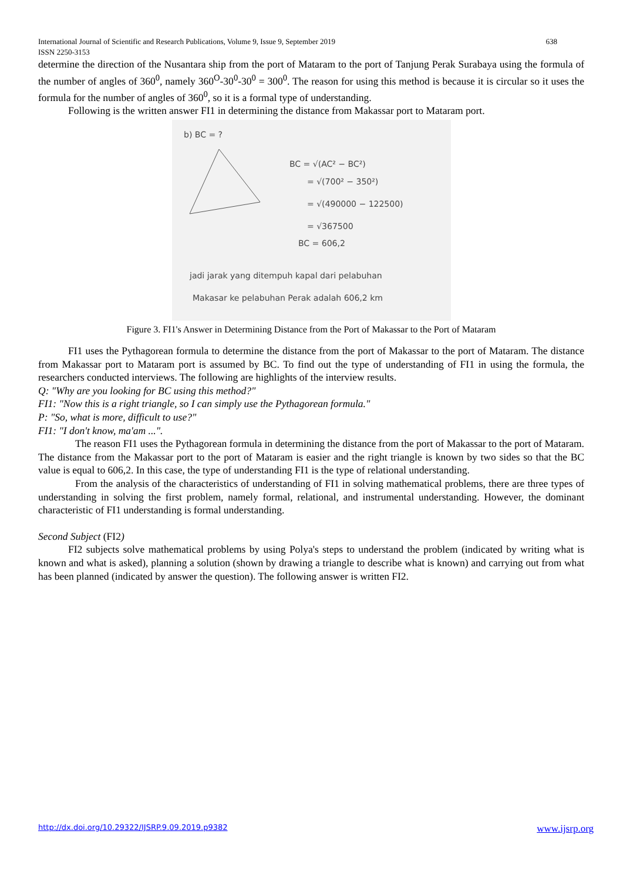International Journal of Scientific and Research Publications, Volume 9, Issue 9, September 2019
ISSN 2250-3153 638
determine the direction of the Nusantara ship from the port of Mataram to the port of Tanjung Perak Surabaya using the formula of the number of angles of 360<sup>0</sup>, namely 360<sup>O</sup>-30<sup>0</sup>-30<sup>0</sup> = 300<sup>0</sup>. The reason for using this method is because it is circular so it uses the formula for the number of angles of 360<sup>0</sup>, so it is a formal type of understanding.
Following is the written answer FI1 in determining the distance from Makassar port to Mataram port.
b) BC = ?
BC = √(AC² − BC²)
= √(700² − 350²)
= √(490000 − 122500)
= √367500
BC = 606,2
jadi jarak yang ditempuh kapal dari pelabuhan
Makasar ke pelabuhan Perak adalah 606,2 km
Figure 3. FI1's Answer in Determining Distance from the Port of Makassar to the Port of Mataram
FI1 uses the Pythagorean formula to determine the distance from the port of Makassar to the port of Mataram. The distance from Makassar port to Mataram port is assumed by BC. To find out the type of understanding of FI1 in using the formula, the researchers conducted interviews. The following are highlights of the interview results.
Q: "Why are you looking for BC using this method?"
FI1: "Now this is a right triangle, so I can simply use the Pythagorean formula."
P: "So, what is more, difficult to use?"
FI1: "I don't know, ma'am ...".
The reason FI1 uses the Pythagorean formula in determining the distance from the port of Makassar to the port of Mataram. The distance from the Makassar port to the port of Mataram is easier and the right triangle is known by two sides so that the BC value is equal to 606,2. In this case, the type of understanding FI1 is the type of relational understanding.
From the analysis of the characteristics of understanding of FI1 in solving mathematical problems, there are three types of understanding in solving the first problem, namely formal, relational, and instrumental understanding. However, the dominant characteristic of FI1 understanding is formal understanding.
Second Subject (FI2)
FI2 subjects solve mathematical problems by using Polya's steps to understand the problem (indicated by writing what is known and what is asked), planning a solution (shown by drawing a triangle to describe what is known) and carrying out from what has been planned (indicated by answer the question). The following answer is written FI2.
http://dx.doi.org/10.29322/IJSRP.9.09.2019.p9382 www.ijsrp.org